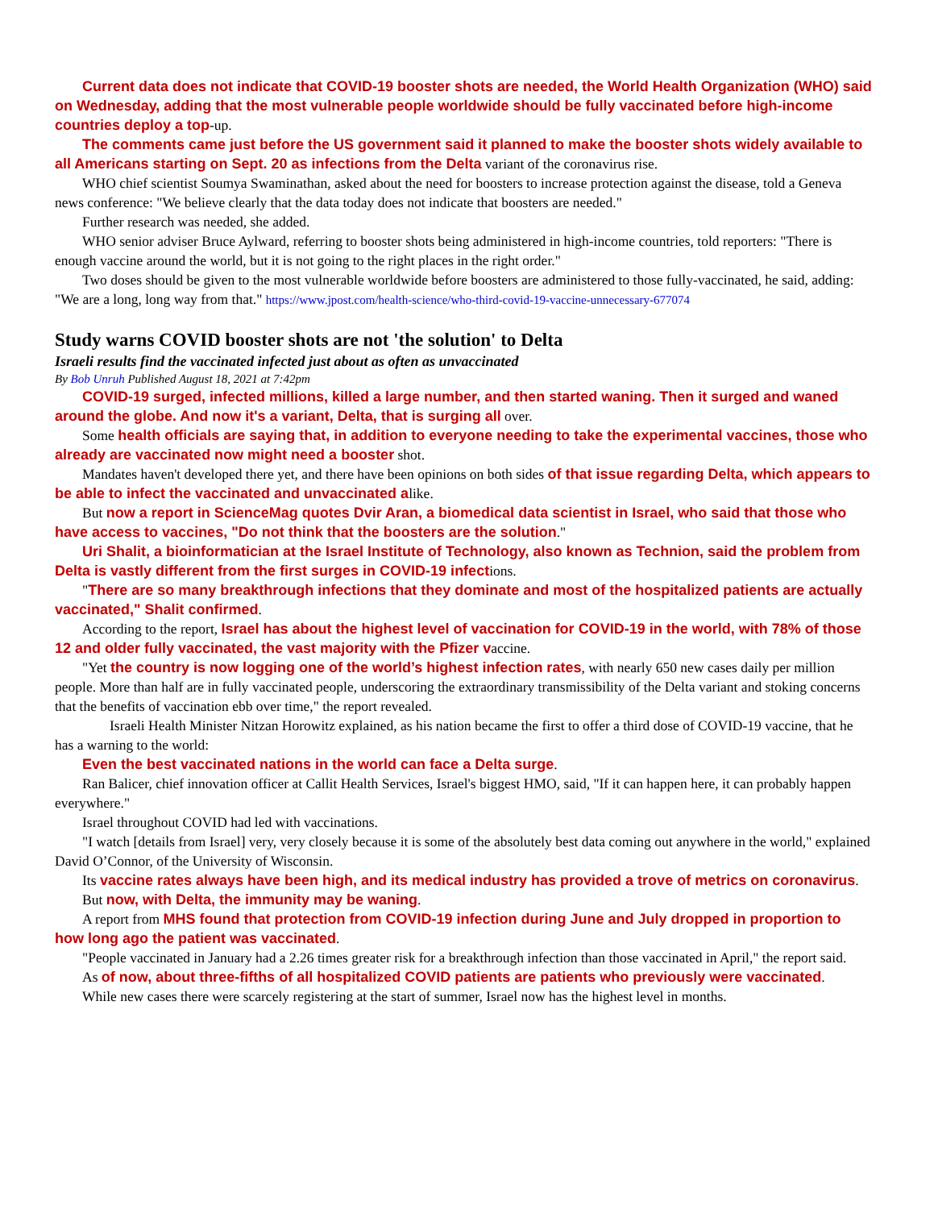Current data does not indicate that COVID-19 booster shots are needed, the World Health Organization (WHO) said on Wednesday, adding that the most vulnerable people worldwide should be fully vaccinated before high-income countries deploy a top-up.
The comments came just before the US government said it planned to make the booster shots widely available to all Americans starting on Sept. 20 as infections from the Delta variant of the coronavirus rise.
WHO chief scientist Soumya Swaminathan, asked about the need for boosters to increase protection against the disease, told a Geneva news conference: "We believe clearly that the data today does not indicate that boosters are needed."
Further research was needed, she added.
WHO senior adviser Bruce Aylward, referring to booster shots being administered in high-income countries, told reporters: "There is enough vaccine around the world, but it is not going to the right places in the right order."
Two doses should be given to the most vulnerable worldwide before boosters are administered to those fully-vaccinated, he said, adding: "We are a long, long way from that." https://www.jpost.com/health-science/who-third-covid-19-vaccine-unnecessary-677074
Study warns COVID booster shots are not 'the solution' to Delta
Israeli results find the vaccinated infected just about as often as unvaccinated
By Bob Unruh Published August 18, 2021 at 7:42pm
COVID-19 surged, infected millions, killed a large number, and then started waning. Then it surged and waned around the globe. And now it's a variant, Delta, that is surging all over.
Some health officials are saying that, in addition to everyone needing to take the experimental vaccines, those who already are vaccinated now might need a booster shot.
Mandates haven't developed there yet, and there have been opinions on both sides of that issue regarding Delta, which appears to be able to infect the vaccinated and unvaccinated alike.
But now a report in ScienceMag quotes Dvir Aran, a biomedical data scientist in Israel, who said that those who have access to vaccines, "Do not think that the boosters are the solution."
Uri Shalit, a bioinformatician at the Israel Institute of Technology, also known as Technion, said the problem from Delta is vastly different from the first surges in COVID-19 infections.
"There are so many breakthrough infections that they dominate and most of the hospitalized patients are actually vaccinated," Shalit confirmed.
According to the report, Israel has about the highest level of vaccination for COVID-19 in the world, with 78% of those 12 and older fully vaccinated, the vast majority with the Pfizer vaccine.
"Yet the country is now logging one of the world’s highest infection rates, with nearly 650 new cases daily per million people. More than half are in fully vaccinated people, underscoring the extraordinary transmissibility of the Delta variant and stoking concerns that the benefits of vaccination ebb over time," the report revealed.
Israeli Health Minister Nitzan Horowitz explained, as his nation became the first to offer a third dose of COVID-19 vaccine, that he has a warning to the world:
Even the best vaccinated nations in the world can face a Delta surge.
Ran Balicer, chief innovation officer at Callit Health Services, Israel's biggest HMO, said, "If it can happen here, it can probably happen everywhere."
Israel throughout COVID had led with vaccinations.
"I watch [details from Israel] very, very closely because it is some of the absolutely best data coming out anywhere in the world," explained David O’Connor, of the University of Wisconsin.
Its vaccine rates always have been high, and its medical industry has provided a trove of metrics on coronavirus.
But now, with Delta, the immunity may be waning.
A report from MHS found that protection from COVID-19 infection during June and July dropped in proportion to how long ago the patient was vaccinated.
"People vaccinated in January had a 2.26 times greater risk for a breakthrough infection than those vaccinated in April," the report said.
As of now, about three-fifths of all hospitalized COVID patients are patients who previously were vaccinated.
While new cases there were scarcely registering at the start of summer, Israel now has the highest level in months.